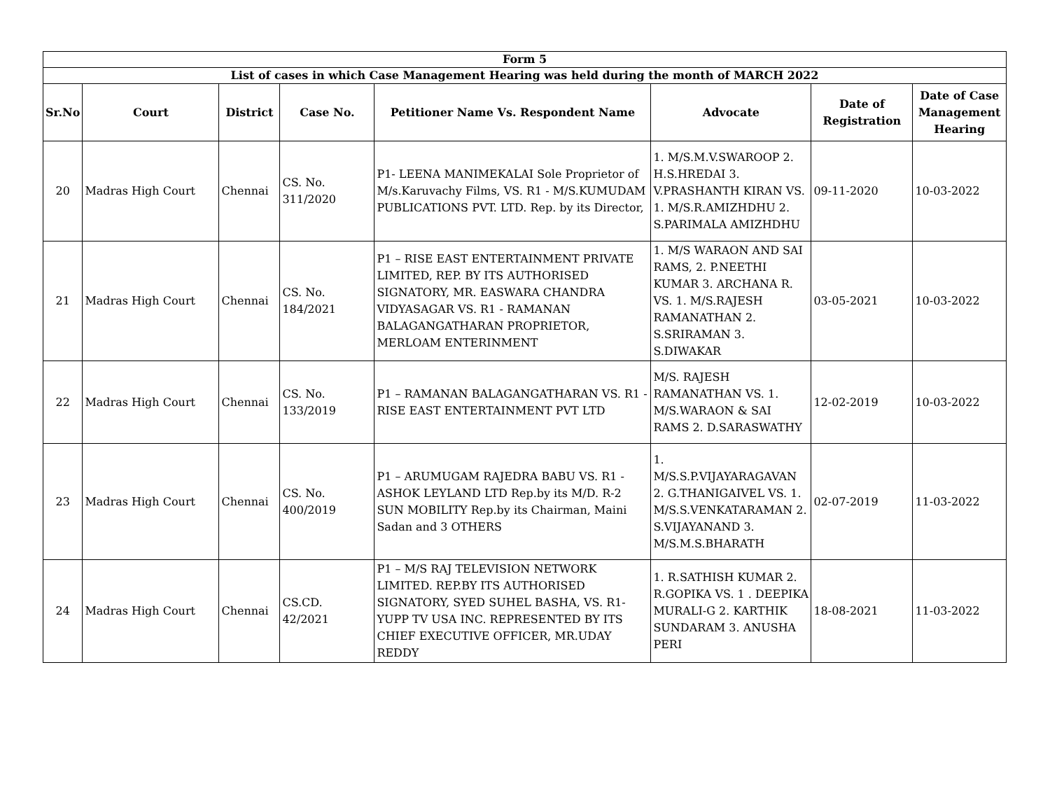| Form 5 | | | | | | | |
| --- | --- | --- | --- | --- | --- | --- | --- |
| List of cases in which Case Management Hearing was held during the month of MARCH 2022 | | | | | | | |
| Sr.No | Court | District | Case No. | Petitioner Name Vs. Respondent Name | Advocate | Date of Registration | Date of Case Management Hearing |
| 20 | Madras High Court | Chennai | CS. No. 311/2020 | P1- LEENA MANIMEKALAI Sole Proprietor of M/s.Karuvachy Films, VS. R1 - M/S.KUMUDAM PUBLICATIONS PVT. LTD. Rep. by its Director, | 1. M/S.M.V.SWAROOP 2. H.S.HREDAI 3. V.PRASHANTH KIRAN VS. 1. M/S.R.AMIZHDHU 2. S.PARIMALA AMIZHDHU | 09-11-2020 | 10-03-2022 |
| 21 | Madras High Court | Chennai | CS. No. 184/2021 | P1 – RISE EAST ENTERTAINMENT PRIVATE LIMITED, REP. BY ITS AUTHORISED SIGNATORY, MR. EASWARA CHANDRA VIDYASAGAR VS. R1 - RAMANAN BALAGANGATHARAN PROPRIETOR, MERLOAM ENTERINMENT | 1. M/S WARAON AND SAI RAMS, 2. P.NEETHI KUMAR 3. ARCHANA R. VS. 1. M/S.RAJESH RAMANATHAN 2. S.SRIRAMAN 3. S.DIWAKAR | 03-05-2021 | 10-03-2022 |
| 22 | Madras High Court | Chennai | CS. No. 133/2019 | P1 – RAMANAN BALAGANGATHARAN VS. R1 - RISE EAST ENTERTAINMENT PVT LTD | M/S. RAJESH RAMANATHAN VS. 1. M/S.WARAON & SAI RAMS 2. D.SARASWATHY | 12-02-2019 | 10-03-2022 |
| 23 | Madras High Court | Chennai | CS. No. 400/2019 | P1 – ARUMUGAM RAJEDRA BABU VS. R1 - ASHOK LEYLAND LTD Rep.by its M/D. R-2 SUN MOBILITY Rep.by its Chairman, Maini Sadan and 3 OTHERS | 1. M/S.S.P.VIJAYARAGAVAN 2. G.THANIGAIVEL VS. 1. M/S.S.VENKATARAMAN 2. S.VIJAYANAND 3. M/S.M.S.BHARATH | 02-07-2019 | 11-03-2022 |
| 24 | Madras High Court | Chennai | CS.CD. 42/2021 | P1 – M/S RAJ TELEVISION NETWORK LIMITED. REP.BY ITS AUTHORISED SIGNATORY, SYED SUHEL BASHA, VS. R1- YUPP TV USA INC. REPRESENTED BY ITS CHIEF EXECUTIVE OFFICER, MR.UDAY REDDY | 1. R.SATHISH KUMAR 2. R.GOPIKA VS. 1 . DEEPIKA MURALI-G 2. KARTHIK SUNDARAM 3. ANUSHA PERI | 18-08-2021 | 11-03-2022 |